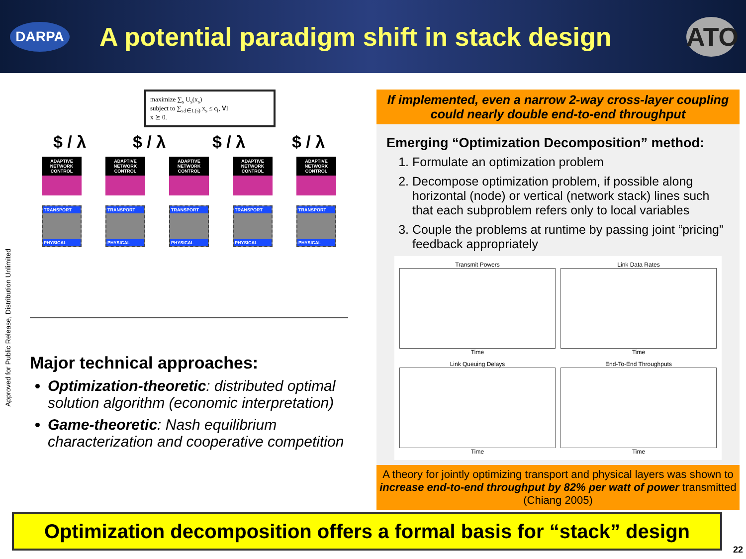DARPA
A potential paradigm shift in stack design
ATO
Approved for Public Release, Distribution Unlimited
maximize ∑<sub>s</sub> U<sub>s</sub>(x<sub>s</sub>)
subject to ∑<sub>s:l∈L(s)</sub> x<sub>s</sub> ≤ c<sub>l</sub>, ∀l
x ⪰ 0.
$ / λ $ / λ $ / λ $ / λ
ADAPTIVE NETWORK CONTROL
TRANSPORT
PHYSICAL
ADAPTIVE NETWORK CONTROL
TRANSPORT
PHYSICAL
ADAPTIVE NETWORK CONTROL
TRANSPORT
PHYSICAL
ADAPTIVE NETWORK CONTROL
TRANSPORT
PHYSICAL
ADAPTIVE NETWORK CONTROL
TRANSPORT
PHYSICAL
Major technical approaches:
Optimization-theoretic: distributed optimal solution algorithm (economic interpretation)
Game-theoretic: Nash equilibrium characterization and cooperative competition
If implemented, even a narrow 2-way cross-layer coupling could nearly double end-to-end throughput
Emerging “Optimization Decomposition” method:
1. Formulate an optimization problem
2. Decompose optimization problem, if possible along horizontal (node) or vertical (network stack) lines such that each subproblem refers only to local variables
3. Couple the problems at runtime by passing joint “pricing” feedback appropriately
Transmit Powers
Time
Link Data Rates
Time
Link Queuing Delays
Time
End-To-End Throughputs
Time
A theory for jointly optimizing transport and physical layers was shown to increase end-to-end throughput by 82% per watt of power transmitted (Chiang 2005)
Optimization decomposition offers a formal basis for “stack” design
22